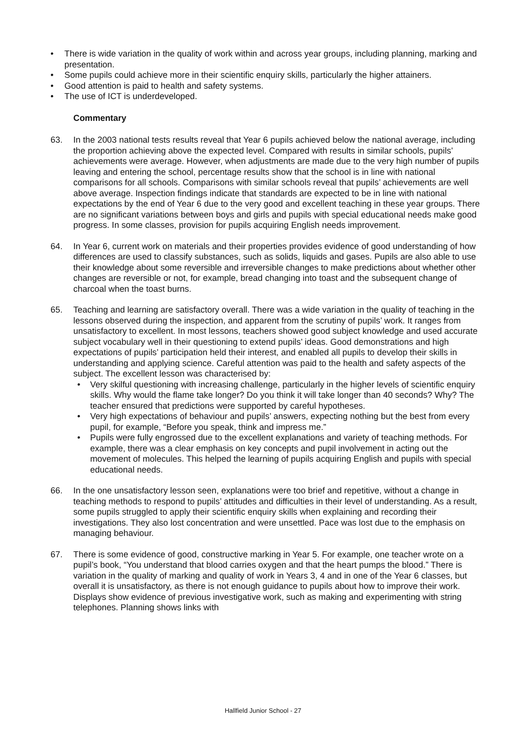• There is wide variation in the quality of work within and across year groups, including planning, marking and presentation.
• Some pupils could achieve more in their scientific enquiry skills, particularly the higher attainers.
• Good attention is paid to health and safety systems.
• The use of ICT is underdeveloped.
Commentary
63. In the 2003 national tests results reveal that Year 6 pupils achieved below the national average, including the proportion achieving above the expected level. Compared with results in similar schools, pupils’ achievements were average. However, when adjustments are made due to the very high number of pupils leaving and entering the school, percentage results show that the school is in line with national comparisons for all schools. Comparisons with similar schools reveal that pupils’ achievements are well above average. Inspection findings indicate that standards are expected to be in line with national expectations by the end of Year 6 due to the very good and excellent teaching in these year groups. There are no significant variations between boys and girls and pupils with special educational needs make good progress. In some classes, provision for pupils acquiring English needs improvement.
64. In Year 6, current work on materials and their properties provides evidence of good understanding of how differences are used to classify substances, such as solids, liquids and gases. Pupils are also able to use their knowledge about some reversible and irreversible changes to make predictions about whether other changes are reversible or not, for example, bread changing into toast and the subsequent change of charcoal when the toast burns.
65. Teaching and learning are satisfactory overall. There was a wide variation in the quality of teaching in the lessons observed during the inspection, and apparent from the scrutiny of pupils’ work. It ranges from unsatisfactory to excellent. In most lessons, teachers showed good subject knowledge and used accurate subject vocabulary well in their questioning to extend pupils’ ideas. Good demonstrations and high expectations of pupils’ participation held their interest, and enabled all pupils to develop their skills in understanding and applying science. Careful attention was paid to the health and safety aspects of the subject. The excellent lesson was characterised by:
• Very skilful questioning with increasing challenge, particularly in the higher levels of scientific enquiry skills. Why would the flame take longer? Do you think it will take longer than 40 seconds? Why? The teacher ensured that predictions were supported by careful hypotheses.
• Very high expectations of behaviour and pupils’ answers, expecting nothing but the best from every pupil, for example, “Before you speak, think and impress me.”
• Pupils were fully engrossed due to the excellent explanations and variety of teaching methods. For example, there was a clear emphasis on key concepts and pupil involvement in acting out the movement of molecules. This helped the learning of pupils acquiring English and pupils with special educational needs.
66. In the one unsatisfactory lesson seen, explanations were too brief and repetitive, without a change in teaching methods to respond to pupils’ attitudes and difficulties in their level of understanding. As a result, some pupils struggled to apply their scientific enquiry skills when explaining and recording their investigations. They also lost concentration and were unsettled. Pace was lost due to the emphasis on managing behaviour.
67. There is some evidence of good, constructive marking in Year 5. For example, one teacher wrote on a pupil’s book, “You understand that blood carries oxygen and that the heart pumps the blood.” There is variation in the quality of marking and quality of work in Years 3, 4 and in one of the Year 6 classes, but overall it is unsatisfactory, as there is not enough guidance to pupils about how to improve their work. Displays show evidence of previous investigative work, such as making and experimenting with string telephones. Planning shows links with
Hallfield Junior School - 27